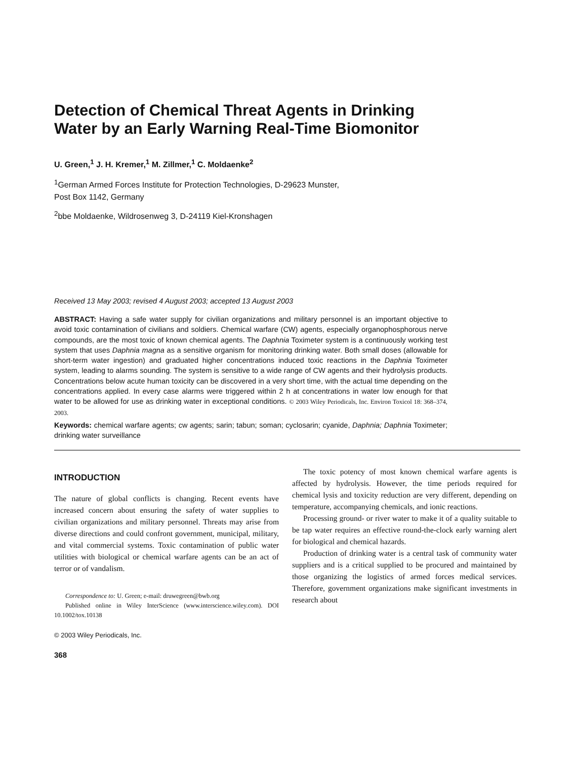Detection of Chemical Threat Agents in Drinking Water by an Early Warning Real-Time Biomonitor
U. Green,<sup>1</sup> J. H. Kremer,<sup>1</sup> M. Zillmer,<sup>1</sup> C. Moldaenke<sup>2</sup>
<sup>1</sup> German Armed Forces Institute for Protection Technologies, D-29623 Munster,
Post Box 1142, Germany
<sup>2</sup> bbe Moldaenke, Wildrosenweg 3, D-24119 Kiel-Kronshagen
Received 13 May 2003; revised 4 August 2003; accepted 13 August 2003
ABSTRACT: Having a safe water supply for civilian organizations and military personnel is an important objective to avoid toxic contamination of civilians and soldiers. Chemical warfare (CW) agents, especially organophosphorous nerve compounds, are the most toxic of known chemical agents. The Daphnia Toximeter system is a continuously working test system that uses Daphnia magna as a sensitive organism for monitoring drinking water. Both small doses (allowable for short-term water ingestion) and graduated higher concentrations induced toxic reactions in the Daphnia Toximeter system, leading to alarms sounding. The system is sensitive to a wide range of CW agents and their hydrolysis products. Concentrations below acute human toxicity can be discovered in a very short time, with the actual time depending on the concentrations applied. In every case alarms were triggered within 2 h at concentrations in water low enough for that water to be allowed for use as drinking water in exceptional conditions. © 2003 Wiley Periodicals, Inc. Environ Toxicol 18: 368–374, 2003.
Keywords: chemical warfare agents; cw agents; sarin; tabun; soman; cyclosarin; cyanide, Daphnia; Daphnia Toximeter; drinking water surveillance
INTRODUCTION
The nature of global conflicts is changing. Recent events have increased concern about ensuring the safety of water supplies to civilian organizations and military personnel. Threats may arise from diverse directions and could confront government, municipal, military, and vital commercial systems. Toxic contamination of public water utilities with biological or chemical warfare agents can be an act of terror or of vandalism.
Correspondence to: U. Green; e-mail: druwegreen@bwb.org
Published online in Wiley InterScience (www.interscience.wiley.com). DOI 10.1002/tox.10138
© 2003 Wiley Periodicals, Inc.
368
The toxic potency of most known chemical warfare agents is affected by hydrolysis. However, the time periods required for chemical lysis and toxicity reduction are very different, depending on temperature, accompanying chemicals, and ionic reactions.
Processing ground- or river water to make it of a quality suitable to be tap water requires an effective round-the-clock early warning alert for biological and chemical hazards.
Production of drinking water is a central task of community water suppliers and is a critical supplied to be procured and maintained by those organizing the logistics of armed forces medical services. Therefore, government organizations make significant investments in research about